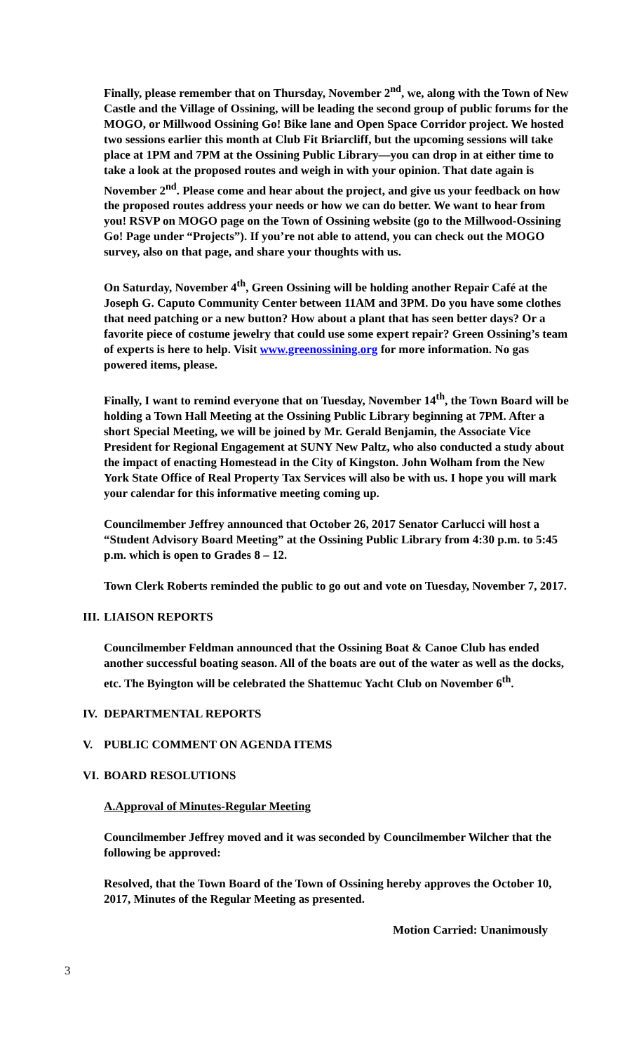Finally, please remember that on Thursday, November 2<sup>nd</sup>, we, along with the Town of New Castle and the Village of Ossining, will be leading the second group of public forums for the MOGO, or Millwood Ossining Go! Bike lane and Open Space Corridor project. We hosted two sessions earlier this month at Club Fit Briarcliff, but the upcoming sessions will take place at 1PM and 7PM at the Ossining Public Library—you can drop in at either time to take a look at the proposed routes and weigh in with your opinion. That date again is November 2<sup>nd</sup>. Please come and hear about the project, and give us your feedback on how the proposed routes address your needs or how we can do better. We want to hear from you! RSVP on MOGO page on the Town of Ossining website (go to the Millwood-Ossining Go! Page under “Projects”). If you’re not able to attend, you can check out the MOGO survey, also on that page, and share your thoughts with us.
On Saturday, November 4<sup>th</sup>, Green Ossining will be holding another Repair Café at the Joseph G. Caputo Community Center between 11AM and 3PM. Do you have some clothes that need patching or a new button? How about a plant that has seen better days? Or a favorite piece of costume jewelry that could use some expert repair? Green Ossining’s team of experts is here to help. Visit www.greenossining.org for more information. No gas powered items, please.
Finally, I want to remind everyone that on Tuesday, November 14<sup>th</sup>, the Town Board will be holding a Town Hall Meeting at the Ossining Public Library beginning at 7PM. After a short Special Meeting, we will be joined by Mr. Gerald Benjamin, the Associate Vice President for Regional Engagement at SUNY New Paltz, who also conducted a study about the impact of enacting Homestead in the City of Kingston. John Wolham from the New York State Office of Real Property Tax Services will also be with us. I hope you will mark your calendar for this informative meeting coming up.
Councilmember Jeffrey announced that October 26, 2017 Senator Carlucci will host a “Student Advisory Board Meeting” at the Ossining Public Library from 4:30 p.m. to 5:45 p.m. which is open to Grades 8 – 12.
Town Clerk Roberts reminded the public to go out and vote on Tuesday, November 7, 2017.
III. LIAISON REPORTS
Councilmember Feldman announced that the Ossining Boat & Canoe Club has ended another successful boating season. All of the boats are out of the water as well as the docks, etc. The Byington will be celebrated the Shattemuc Yacht Club on November 6<sup>th</sup>.
IV. DEPARTMENTAL REPORTS
V. PUBLIC COMMENT ON AGENDA ITEMS
VI. BOARD RESOLUTIONS
A.Approval of Minutes-Regular Meeting
Councilmember Jeffrey moved and it was seconded by Councilmember Wilcher that the following be approved:
Resolved, that the Town Board of the Town of Ossining hereby approves the October 10, 2017, Minutes of the Regular Meeting as presented.
Motion Carried: Unanimously
3